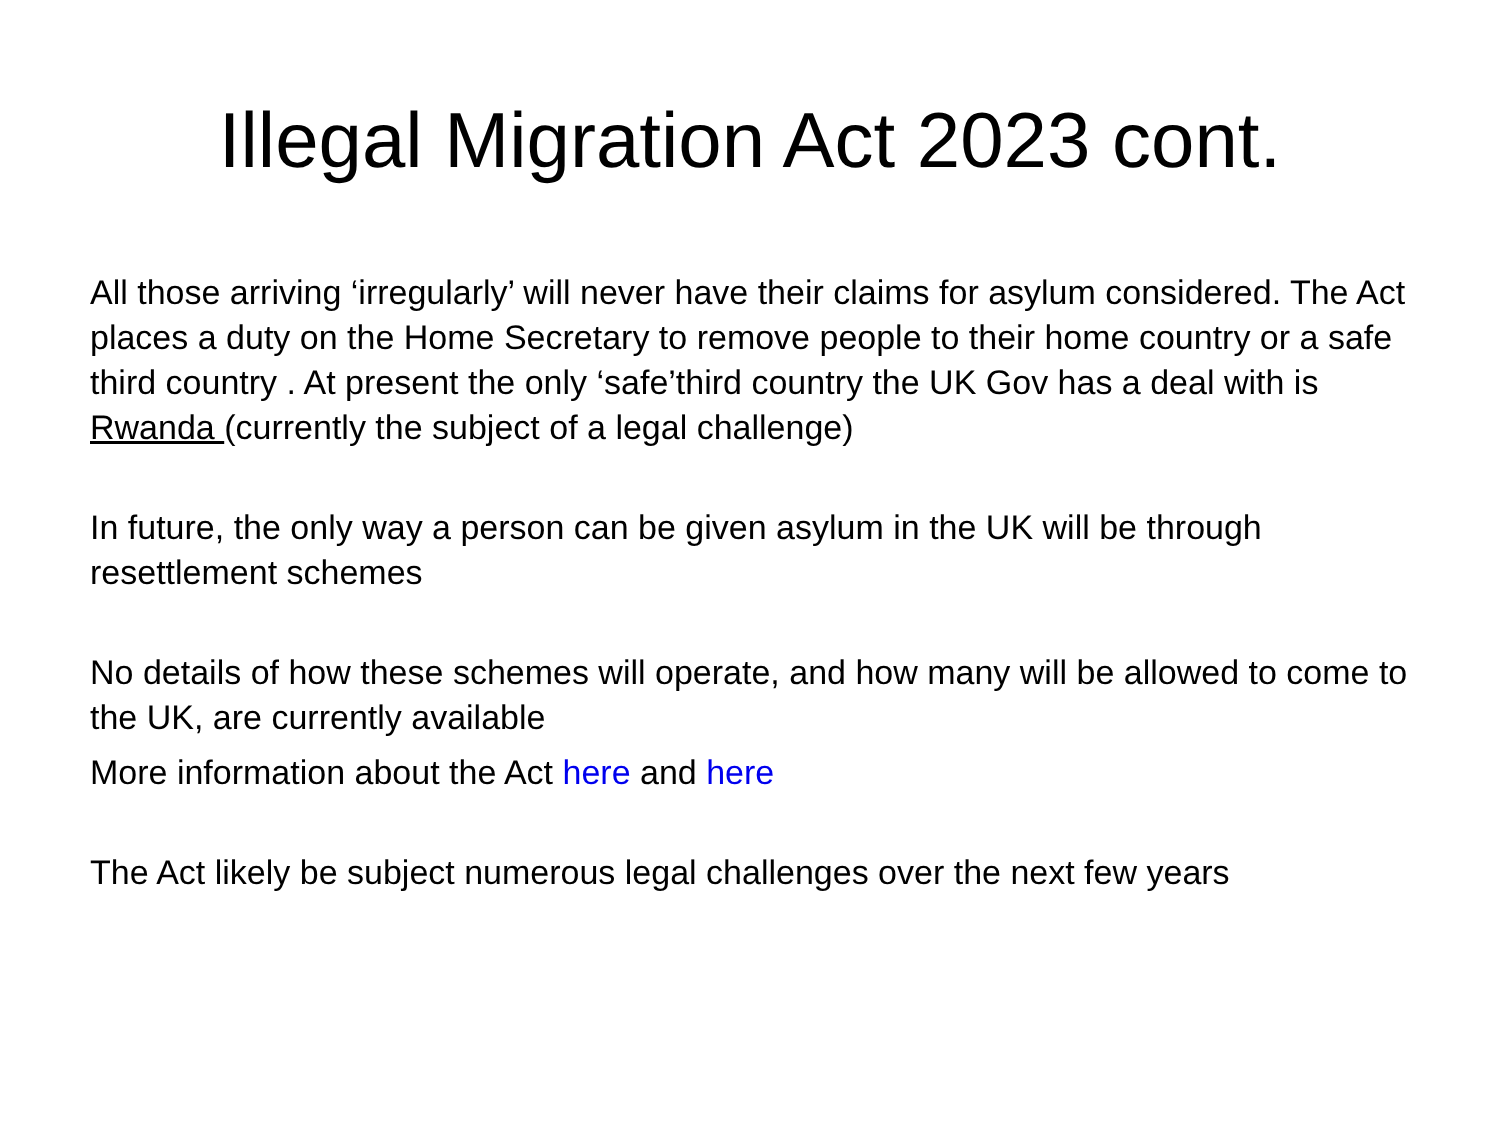Illegal Migration Act 2023 cont.
All those arriving ‘irregularly’ will never have their claims for asylum considered. The Act places a duty on the Home Secretary to remove people to their home country or a safe third country . At present the only ‘safe’third country the UK Gov has a deal with is Rwanda (currently the subject of a legal challenge)
In future, the only way a person can be given asylum in the UK will be through resettlement schemes
No details of how these schemes will operate, and how many will be allowed to come to the UK, are currently available
More information about the Act here and here
The Act likely be subject numerous legal challenges over the next few years